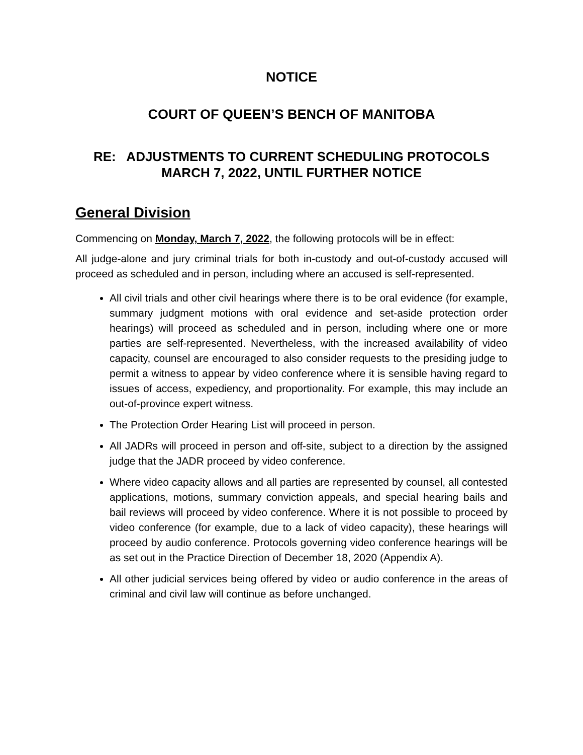NOTICE
COURT OF QUEEN’S BENCH OF MANITOBA
RE: ADJUSTMENTS TO CURRENT SCHEDULING PROTOCOLS
MARCH 7, 2022, UNTIL FURTHER NOTICE
General Division
Commencing on Monday, March 7, 2022, the following protocols will be in effect:
All judge-alone and jury criminal trials for both in-custody and out-of-custody accused will proceed as scheduled and in person, including where an accused is self-represented.
All civil trials and other civil hearings where there is to be oral evidence (for example, summary judgment motions with oral evidence and set-aside protection order hearings) will proceed as scheduled and in person, including where one or more parties are self-represented. Nevertheless, with the increased availability of video capacity, counsel are encouraged to also consider requests to the presiding judge to permit a witness to appear by video conference where it is sensible having regard to issues of access, expediency, and proportionality. For example, this may include an out-of-province expert witness.
The Protection Order Hearing List will proceed in person.
All JADRs will proceed in person and off-site, subject to a direction by the assigned judge that the JADR proceed by video conference.
Where video capacity allows and all parties are represented by counsel, all contested applications, motions, summary conviction appeals, and special hearing bails and bail reviews will proceed by video conference. Where it is not possible to proceed by video conference (for example, due to a lack of video capacity), these hearings will proceed by audio conference. Protocols governing video conference hearings will be as set out in the Practice Direction of December 18, 2020 (Appendix A).
All other judicial services being offered by video or audio conference in the areas of criminal and civil law will continue as before unchanged.